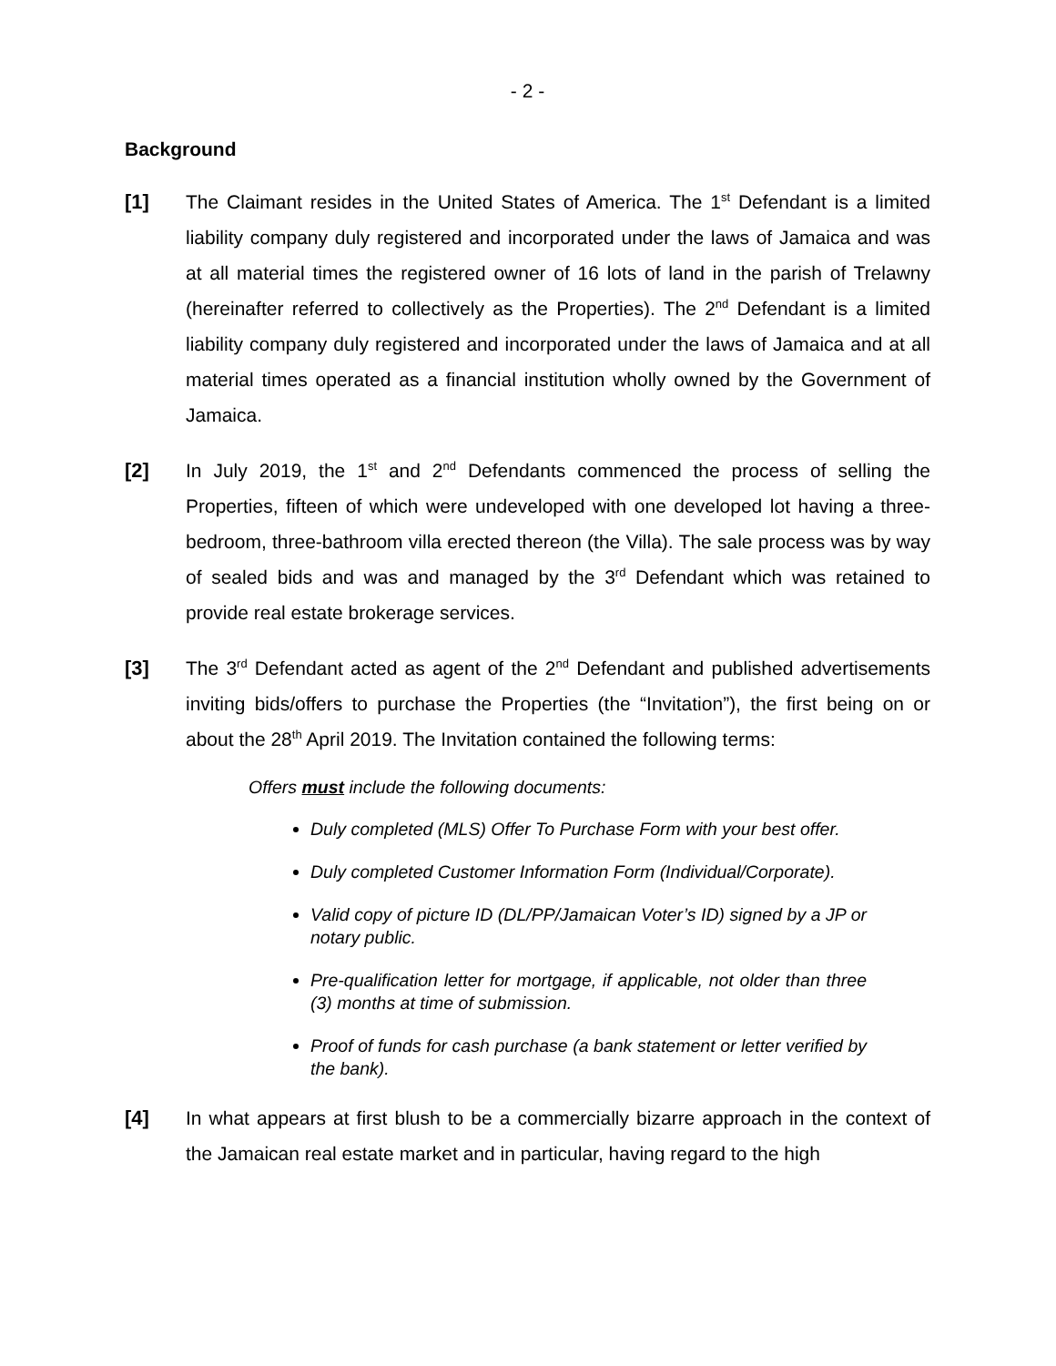- 2 -
Background
[1] The Claimant resides in the United States of America. The 1<sup>st</sup> Defendant is a limited liability company duly registered and incorporated under the laws of Jamaica and was at all material times the registered owner of 16 lots of land in the parish of Trelawny (hereinafter referred to collectively as the Properties). The 2<sup>nd</sup> Defendant is a limited liability company duly registered and incorporated under the laws of Jamaica and at all material times operated as a financial institution wholly owned by the Government of Jamaica.
[2] In July 2019, the 1<sup>st</sup> and 2<sup>nd</sup> Defendants commenced the process of selling the Properties, fifteen of which were undeveloped with one developed lot having a three-bedroom, three-bathroom villa erected thereon (the Villa). The sale process was by way of sealed bids and was and managed by the 3<sup>rd</sup> Defendant which was retained to provide real estate brokerage services.
[3] The 3<sup>rd</sup> Defendant acted as agent of the 2<sup>nd</sup> Defendant and published advertisements inviting bids/offers to purchase the Properties (the “Invitation”), the first being on or about the 28<sup>th</sup> April 2019. The Invitation contained the following terms:
Offers must include the following documents:
Duly completed (MLS) Offer To Purchase Form with your best offer.
Duly completed Customer Information Form (Individual/Corporate).
Valid copy of picture ID (DL/PP/Jamaican Voter’s ID) signed by a JP or notary public.
Pre-qualification letter for mortgage, if applicable, not older than three (3) months at time of submission.
Proof of funds for cash purchase (a bank statement or letter verified by the bank).
[4] In what appears at first blush to be a commercially bizarre approach in the context of the Jamaican real estate market and in particular, having regard to the high